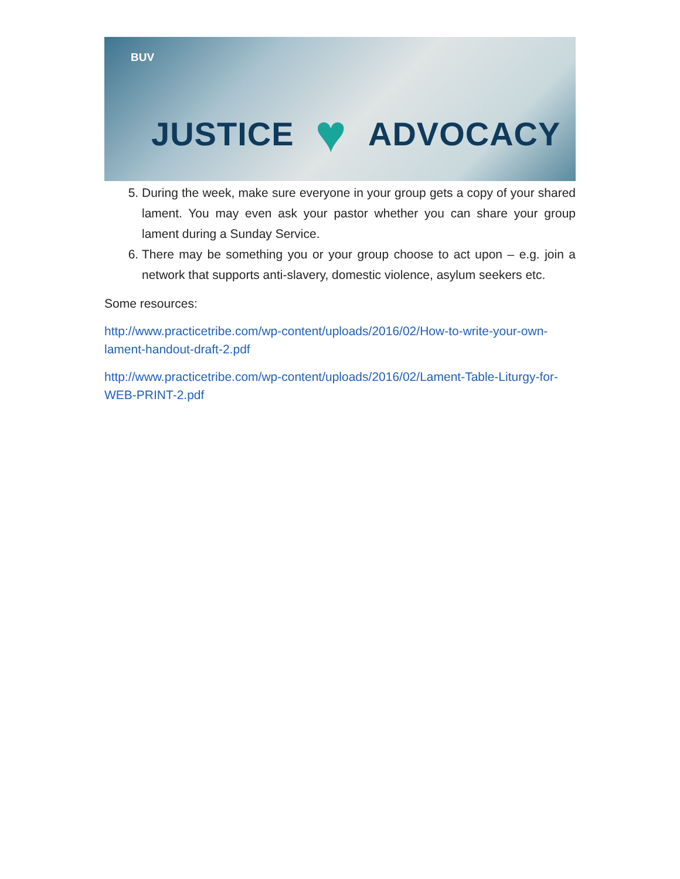BUV
JUSTICE ♥ ADVOCACY
5. During the week, make sure everyone in your group gets a copy of your shared lament. You may even ask your pastor whether you can share your group lament during a Sunday Service.
6. There may be something you or your group choose to act upon – e.g. join a network that supports anti-slavery, domestic violence, asylum seekers etc.
Some resources:
http://www.practicetribe.com/wp-content/uploads/2016/02/How-to-write-your-own-lament-handout-draft-2.pdf
http://www.practicetribe.com/wp-content/uploads/2016/02/Lament-Table-Liturgy-for-WEB-PRINT-2.pdf